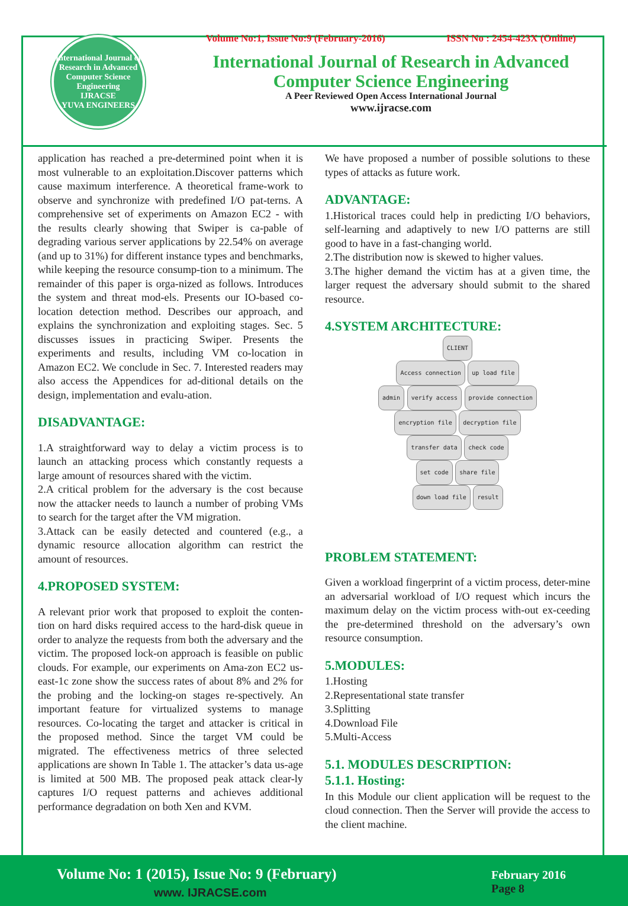International Journal of Research in Advanced Computer Science Engineering
IJRACSE
YUVA ENGINEERS
Volume No:1, Issue No:9 (February-2016) ISSN No : 2454-423X (Online)
International Journal of Research in Advanced
Computer Science Engineering
A Peer Reviewed Open Access International Journal
www.ijracse.com
application has reached a pre-determined point when it is most vulnerable to an exploitation.Discover patterns which cause maximum interference. A theoretical frame-work to observe and synchronize with predefined I/O pat-terns. A comprehensive set of experiments on Amazon EC2 - with the results clearly showing that Swiper is ca-pable of degrading various server applications by 22.54% on average (and up to 31%) for different instance types and benchmarks, while keeping the resource consump-tion to a minimum. The remainder of this paper is orga-nized as follows. Introduces the system and threat mod-els. Presents our IO-based co-location detection method. Describes our approach, and explains the synchronization and exploiting stages. Sec. 5 discusses issues in practicing Swiper. Presents the experiments and results, including VM co-location in Amazon EC2. We conclude in Sec. 7. Interested readers may also access the Appendices for ad-ditional details on the design, implementation and evalu-ation.
DISADVANTAGE:
1.A straightforward way to delay a victim process is to launch an attacking process which constantly requests a large amount of resources shared with the victim.
2.A critical problem for the adversary is the cost because now the attacker needs to launch a number of probing VMs to search for the target after the VM migration.
3.Attack can be easily detected and countered (e.g., a dynamic resource allocation algorithm can restrict the amount of resources.
4.PROPOSED SYSTEM:
A relevant prior work that proposed to exploit the conten-tion on hard disks required access to the hard-disk queue in order to analyze the requests from both the adversary and the victim. The proposed lock-on approach is feasible on public clouds. For example, our experiments on Ama-zon EC2 us-east-1c zone show the success rates of about 8% and 2% for the probing and the locking-on stages re-spectively. An important feature for virtualized systems to manage resources. Co-locating the target and attacker is critical in the proposed method. Since the target VM could be migrated. The effectiveness metrics of three selected applications are shown In Table 1. The attacker’s data us-age is limited at 500 MB. The proposed peak attack clear-ly captures I/O request patterns and achieves additional performance degradation on both Xen and KVM.
We have proposed a number of possible solutions to these types of attacks as future work.
ADVANTAGE:
1.Historical traces could help in predicting I/O behaviors, self-learning and adaptively to new I/O patterns are still good to have in a fast-changing world.
2.The distribution now is skewed to higher values.
3.The higher demand the victim has at a given time, the larger request the adversary should submit to the shared resource.
4.SYSTEM ARCHITECTURE:
CLIENT
Access connection up load file
admin verify access provide connection
encryption file decryption file
transfer data check code
set code share file
down load file result
PROBLEM STATEMENT:
Given a workload fingerprint of a victim process, deter-mine an adversarial workload of I/O request which incurs the maximum delay on the victim process with-out ex-ceeding the pre-determined threshold on the adversary’s own resource consumption.
5.MODULES:
1.Hosting
2.Representational state transfer
3.Splitting
4.Download File
5.Multi-Access
5.1. MODULES DESCRIPTION:
5.1.1. Hosting:
In this Module our client application will be request to the cloud connection. Then the Server will provide the access to the client machine.
Volume No: 1 (2015), Issue No: 9 (February)
www. IJRACSE.com
February 2016
Page 8